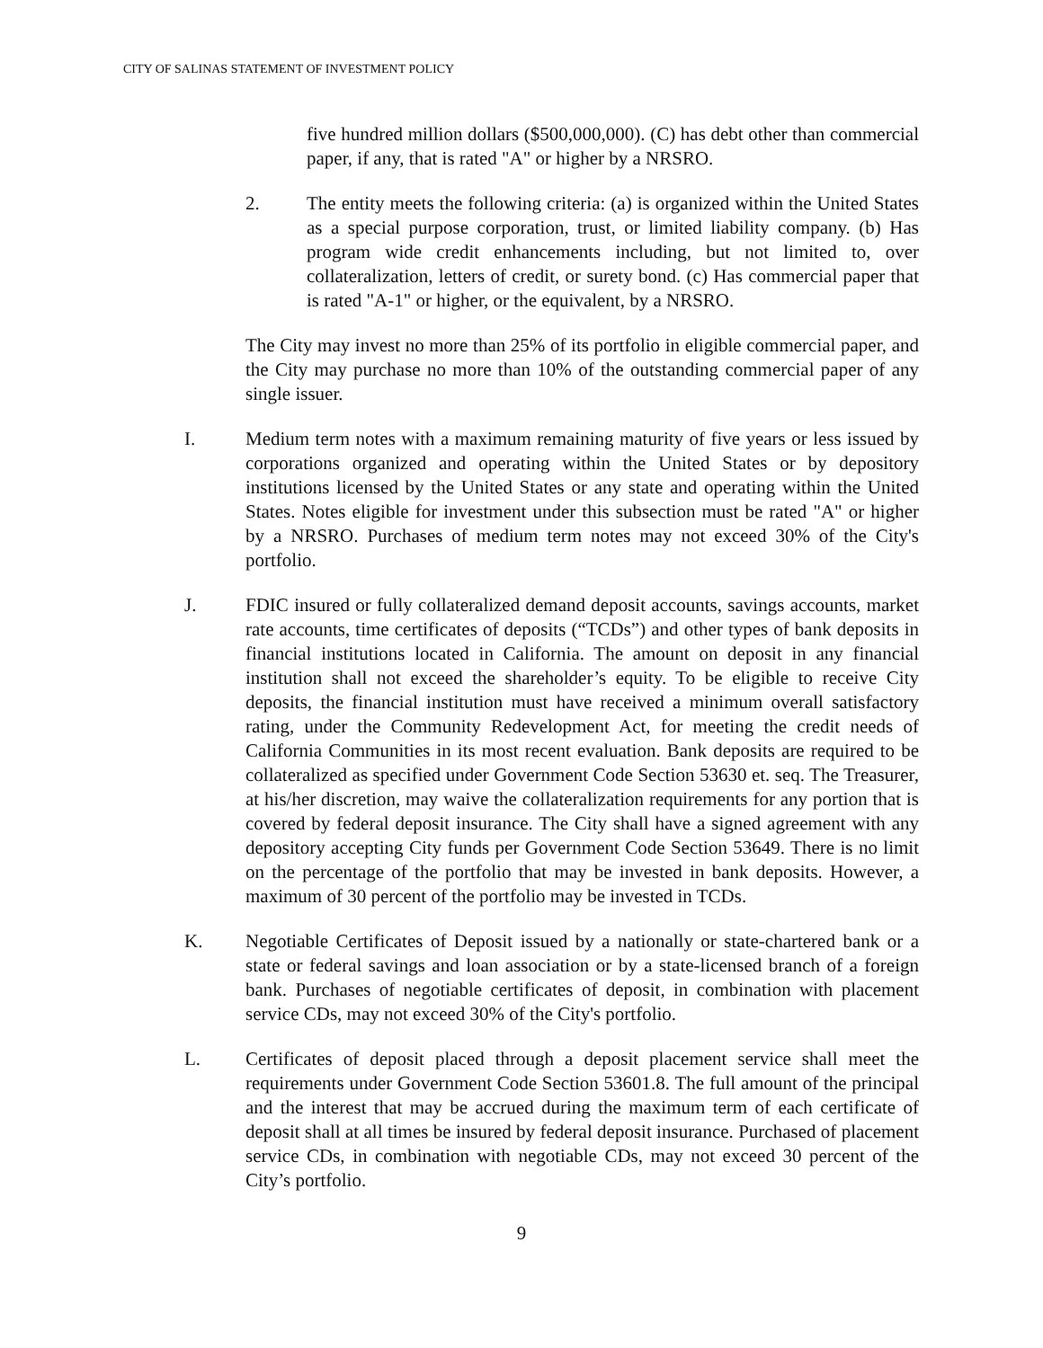CITY OF SALINAS STATEMENT OF INVESTMENT POLICY
five hundred million dollars ($500,000,000). (C) has debt other than commercial paper, if any, that is rated "A" or higher by a NRSRO.
2. The entity meets the following criteria: (a) is organized within the United States as a special purpose corporation, trust, or limited liability company. (b) Has program wide credit enhancements including, but not limited to, over collateralization, letters of credit, or surety bond. (c) Has commercial paper that is rated "A-1" or higher, or the equivalent, by a NRSRO.
The City may invest no more than 25% of its portfolio in eligible commercial paper, and the City may purchase no more than 10% of the outstanding commercial paper of any single issuer.
I. Medium term notes with a maximum remaining maturity of five years or less issued by corporations organized and operating within the United States or by depository institutions licensed by the United States or any state and operating within the United States. Notes eligible for investment under this subsection must be rated "A" or higher by a NRSRO. Purchases of medium term notes may not exceed 30% of the City's portfolio.
J. FDIC insured or fully collateralized demand deposit accounts, savings accounts, market rate accounts, time certificates of deposits (“TCDs”) and other types of bank deposits in financial institutions located in California. The amount on deposit in any financial institution shall not exceed the shareholder’s equity. To be eligible to receive City deposits, the financial institution must have received a minimum overall satisfactory rating, under the Community Redevelopment Act, for meeting the credit needs of California Communities in its most recent evaluation. Bank deposits are required to be collateralized as specified under Government Code Section 53630 et. seq. The Treasurer, at his/her discretion, may waive the collateralization requirements for any portion that is covered by federal deposit insurance. The City shall have a signed agreement with any depository accepting City funds per Government Code Section 53649. There is no limit on the percentage of the portfolio that may be invested in bank deposits. However, a maximum of 30 percent of the portfolio may be invested in TCDs.
K. Negotiable Certificates of Deposit issued by a nationally or state-chartered bank or a state or federal savings and loan association or by a state-licensed branch of a foreign bank. Purchases of negotiable certificates of deposit, in combination with placement service CDs, may not exceed 30% of the City's portfolio.
L. Certificates of deposit placed through a deposit placement service shall meet the requirements under Government Code Section 53601.8. The full amount of the principal and the interest that may be accrued during the maximum term of each certificate of deposit shall at all times be insured by federal deposit insurance. Purchased of placement service CDs, in combination with negotiable CDs, may not exceed 30 percent of the City’s portfolio.
9